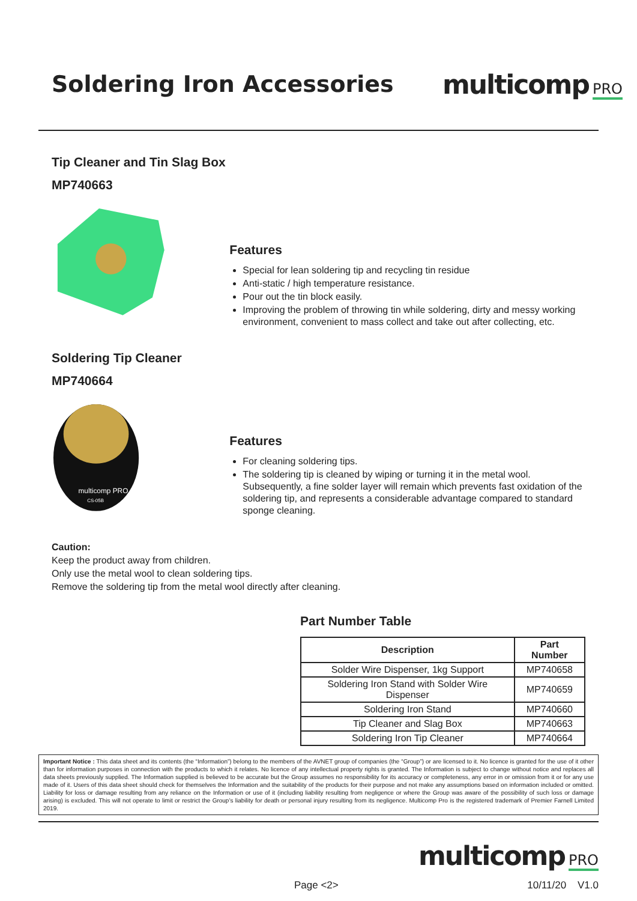Soldering Iron Accessories
multicomp PRO
Tip Cleaner and Tin Slag Box
MP740663
Features
Special for lean soldering tip and recycling tin residue
Anti-static / high temperature resistance.
Pour out the tin block easily.
Improving the problem of throwing tin while soldering, dirty and messy working environment, convenient to mass collect and take out after collecting, etc.
Soldering Tip Cleaner
MP740664
multicomp PRO
CS-05B
Features
For cleaning soldering tips.
The soldering tip is cleaned by wiping or turning it in the metal wool. Subsequently, a fine solder layer will remain which prevents fast oxidation of the soldering tip, and represents a considerable advantage compared to standard sponge cleaning.
Caution:
Keep the product away from children.
Only use the metal wool to clean soldering tips.
Remove the soldering tip from the metal wool directly after cleaning.
Part Number Table
| Description | Part Number |
| --- | --- |
| Solder Wire Dispenser, 1kg Support | MP740658 |
| Soldering Iron Stand with Solder Wire Dispenser | MP740659 |
| Soldering Iron Stand | MP740660 |
| Tip Cleaner and Slag Box | MP740663 |
| Soldering Iron Tip Cleaner | MP740664 |
Important Notice : This data sheet and its contents (the “Information”) belong to the members of the AVNET group of companies (the “Group”) or are licensed to it. No licence is granted for the use of it other than for information purposes in connection with the products to which it relates. No licence of any intellectual property rights is granted. The Information is subject to change without notice and replaces all data sheets previously supplied. The Information supplied is believed to be accurate but the Group assumes no responsibility for its accuracy or completeness, any error in or omission from it or for any use made of it. Users of this data sheet should check for themselves the Information and the suitability of the products for their purpose and not make any assumptions based on information included or omitted. Liability for loss or damage resulting from any reliance on the Information or use of it (including liability resulting from negligence or where the Group was aware of the possibility of such loss or damage arising) is excluded. This will not operate to limit or restrict the Group’s liability for death or personal injury resulting from its negligence. Multicomp Pro is the registered trademark of Premier Farnell Limited 2019.
multicomp PRO
Page <2> 10/11/20 V1.0